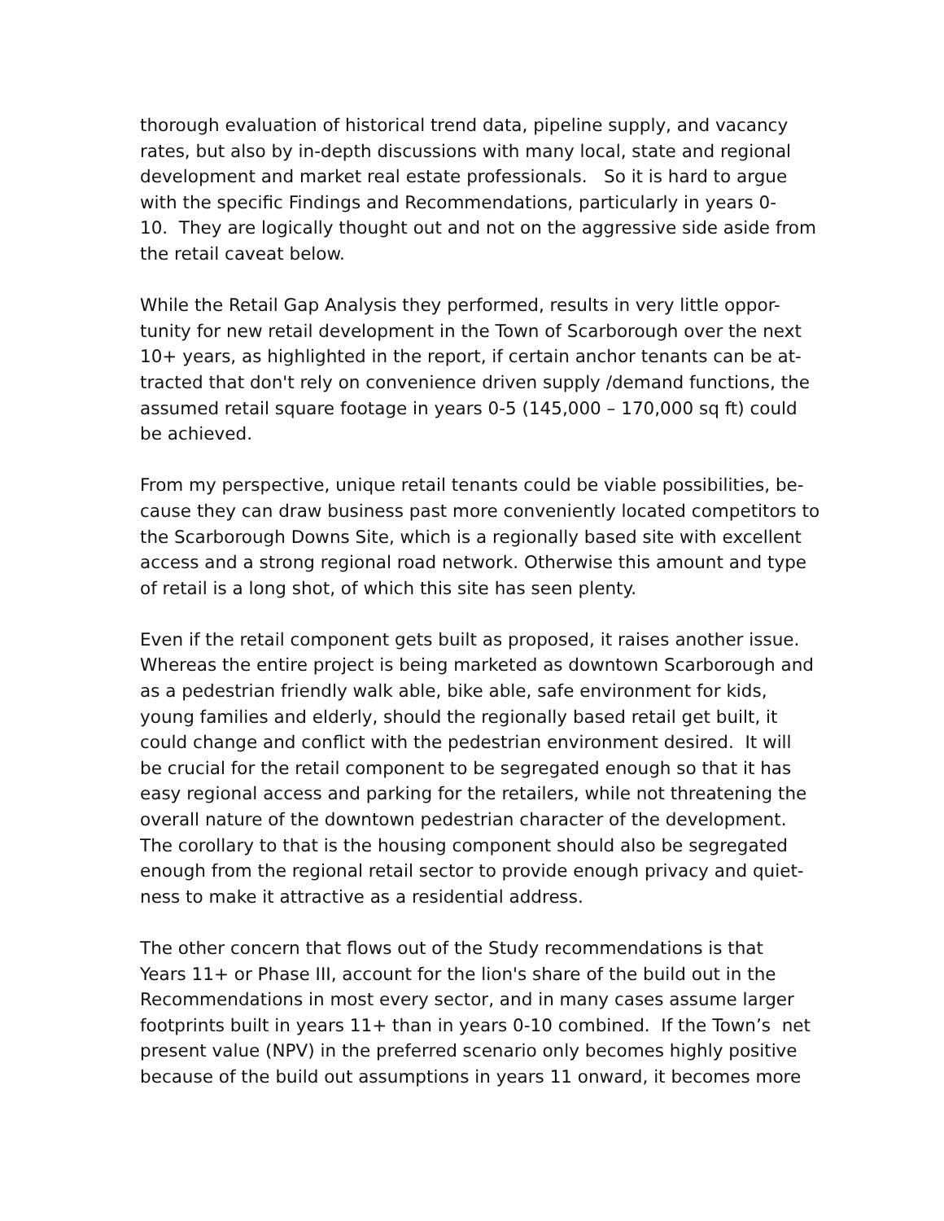thorough evaluation of historical trend data, pipeline supply, and vacancy
rates, but also by in-depth discussions with many local, state and regional
development and market real estate professionals. So it is hard to argue
with the specific Findings and Recommendations, particularly in years 0-
10. They are logically thought out and not on the aggressive side aside from
the retail caveat below.
While the Retail Gap Analysis they performed, results in very little oppor-
tunity for new retail development in the Town of Scarborough over the next
10+ years, as highlighted in the report, if certain anchor tenants can be at-
tracted that don't rely on convenience driven supply /demand functions, the
assumed retail square footage in years 0-5 (145,000 – 170,000 sq ft) could
be achieved.
From my perspective, unique retail tenants could be viable possibilities, be-
cause they can draw business past more conveniently located competitors to
the Scarborough Downs Site, which is a regionally based site with excellent
access and a strong regional road network. Otherwise this amount and type
of retail is a long shot, of which this site has seen plenty.
Even if the retail component gets built as proposed, it raises another issue.
Whereas the entire project is being marketed as downtown Scarborough and
as a pedestrian friendly walk able, bike able, safe environment for kids,
young families and elderly, should the regionally based retail get built, it
could change and conflict with the pedestrian environment desired. It will
be crucial for the retail component to be segregated enough so that it has
easy regional access and parking for the retailers, while not threatening the
overall nature of the downtown pedestrian character of the development.
The corollary to that is the housing component should also be segregated
enough from the regional retail sector to provide enough privacy and quiet-
ness to make it attractive as a residential address.
The other concern that flows out of the Study recommendations is that
Years 11+ or Phase III, account for the lion's share of the build out in the
Recommendations in most every sector, and in many cases assume larger
footprints built in years 11+ than in years 0-10 combined. If the Town’s net
present value (NPV) in the preferred scenario only becomes highly positive
because of the build out assumptions in years 11 onward, it becomes more